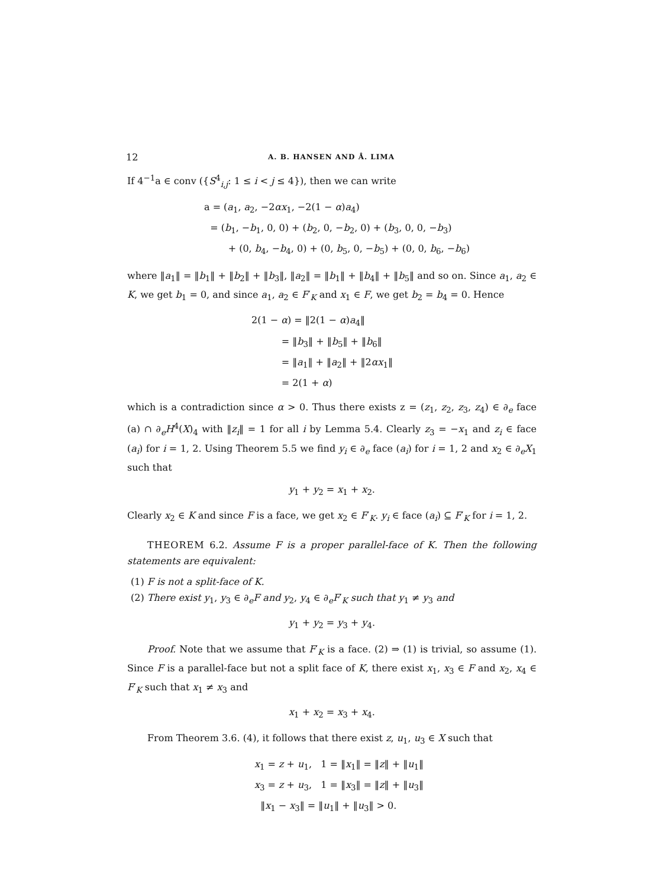12 A. B. HANSEN AND Å. LIMA
If 4<sup>−1</sup>a ∈ conv ({S<sup>4</sup><sub>i,j</sub>: 1 ≤ i < j ≤ 4}), then we can write
a = (a<sub>1</sub>, a<sub>2</sub>, −2αx<sub>1</sub>, −2(1 − α)a<sub>4</sub>)
= (b<sub>1</sub>, −b<sub>1</sub>, 0, 0) + (b<sub>2</sub>, 0, −b<sub>2</sub>, 0) + (b<sub>3</sub>, 0, 0, −b<sub>3</sub>)
+ (0, b<sub>4</sub>, −b<sub>4</sub>, 0) + (0, b<sub>5</sub>, 0, −b<sub>5</sub>) + (0, 0, b<sub>6</sub>, −b<sub>6</sub>)
where ‖a<sub>1</sub>‖ = ‖b<sub>1</sub>‖ + ‖b<sub>2</sub>‖ + ‖b<sub>3</sub>‖, ‖a<sub>2</sub>‖ = ‖b<sub>1</sub>‖ + ‖b<sub>4</sub>‖ + ‖b<sub>5</sub>‖ and so on. Since a<sub>1</sub>, a<sub>2</sub> ∈ K, we get b<sub>1</sub> = 0, and since a<sub>1</sub>, a<sub>2</sub> ∈ F′<sub>K</sub> and x<sub>1</sub> ∈ F, we get b<sub>2</sub> = b<sub>4</sub> = 0. Hence
2(1 − α) = ‖2(1 − α)a<sub>4</sub>‖
= ‖b<sub>3</sub>‖ + ‖b<sub>5</sub>‖ + ‖b<sub>6</sub>‖
= ‖a<sub>1</sub>‖ + ‖a<sub>2</sub>‖ + ‖2αx<sub>1</sub>‖
= 2(1 + α)
which is a contradiction since α > 0. Thus there exists z = (z<sub>1</sub>, z<sub>2</sub>, z<sub>3</sub>, z<sub>4</sub>) ∈ ∂<sub>e</sub> face (a) ∩ ∂<sub>e</sub>H<sup>4</sup>(X)<sub>4</sub> with ‖z<sub>i</sub>‖ = 1 for all i by Lemma 5.4. Clearly z<sub>3</sub> = −x<sub>1</sub> and z<sub>i</sub> ∈ face (a<sub>i</sub>) for i = 1, 2. Using Theorem 5.5 we find y<sub>i</sub> ∈ ∂<sub>e</sub> face (a<sub>i</sub>) for i = 1, 2 and x<sub>2</sub> ∈ ∂<sub>e</sub>X<sub>1</sub> such that
y<sub>1</sub> + y<sub>2</sub> = x<sub>1</sub> + x<sub>2</sub>.
Clearly x<sub>2</sub> ∈ K and since F is a face, we get x<sub>2</sub> ∈ F′<sub>K</sub>. y<sub>i</sub> ∈ face (a<sub>i</sub>) ⊆ F′<sub>K</sub> for i = 1, 2.
THEOREM 6.2. Assume F is a proper parallel-face of K. Then the following statements are equivalent:
(1) F is not a split-face of K.
(2) There exist y<sub>1</sub>, y<sub>3</sub> ∈ ∂<sub>e</sub>F and y<sub>2</sub>, y<sub>4</sub> ∈ ∂<sub>e</sub>F′<sub>K</sub> such that y<sub>1</sub> ≠ y<sub>3</sub> and
y<sub>1</sub> + y<sub>2</sub> = y<sub>3</sub> + y<sub>4</sub>.
Proof. Note that we assume that F′<sub>K</sub> is a face. (2) ⇒ (1) is trivial, so assume (1). Since F is a parallel-face but not a split face of K, there exist x<sub>1</sub>, x<sub>3</sub> ∈ F and x<sub>2</sub>, x<sub>4</sub> ∈ F′<sub>K</sub> such that x<sub>1</sub> ≠ x<sub>3</sub> and
x<sub>1</sub> + x<sub>2</sub> = x<sub>3</sub> + x<sub>4</sub>.
From Theorem 3.6. (4), it follows that there exist z, u<sub>1</sub>, u<sub>3</sub> ∈ X such that
x<sub>1</sub> = z + u<sub>1</sub>, 1 = ‖x<sub>1</sub>‖ = ‖z‖ + ‖u<sub>1</sub>‖
x<sub>3</sub> = z + u<sub>3</sub>, 1 = ‖x<sub>3</sub>‖ = ‖z‖ + ‖u<sub>3</sub>‖
‖x<sub>1</sub> − x<sub>3</sub>‖ = ‖u<sub>1</sub>‖ + ‖u<sub>3</sub>‖ > 0.